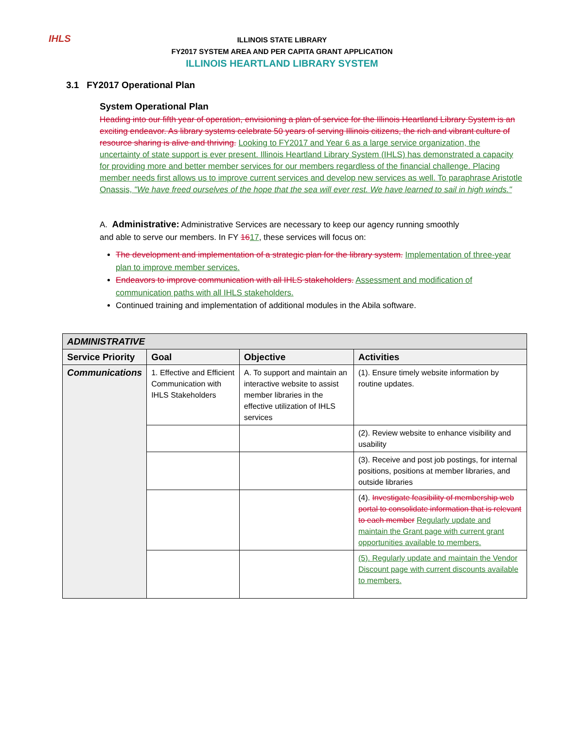IHLS
ILLINOIS STATE LIBRARY
FY2017 SYSTEM AREA AND PER CAPITA GRANT APPLICATION
ILLINOIS HEARTLAND LIBRARY SYSTEM
3.1 FY2017 Operational Plan
System Operational Plan
Heading into our fifth year of operation, envisioning a plan of service for the Illinois Heartland Library System is an exciting endeavor. As library systems celebrate 50 years of serving Illinois citizens, the rich and vibrant culture of resource sharing is alive and thriving. Looking to FY2017 and Year 6 as a large service organization, the uncertainty of state support is ever present. Illinois Heartland Library System (IHLS) has demonstrated a capacity for providing more and better member services for our members regardless of the financial challenge. Placing member needs first allows us to improve current services and develop new services as well. To paraphrase Aristotle Onassis, "We have freed ourselves of the hope that the sea will ever rest. We have learned to sail in high winds."
A. Administrative: Administrative Services are necessary to keep our agency running smoothly and able to serve our members. In FY 1617, these services will focus on:
The development and implementation of a strategic plan for the library system. Implementation of three-year plan to improve member services.
Endeavors to improve communication with all IHLS stakeholders. Assessment and modification of communication paths with all IHLS stakeholders.
Continued training and implementation of additional modules in the Abila software.
| ADMINISTRATIVE | | | |
| --- | --- | --- | --- |
| Service Priority | Goal | Objective | Activities |
| Communications | 1. Effective and Efficient Communication with IHLS Stakeholders | A. To support and maintain an interactive website to assist member libraries in the effective utilization of IHLS services | (1). Ensure timely website information by routine updates. |
| | | | (2). Review website to enhance visibility and usability |
| | | | (3). Receive and post job postings, for internal positions, positions at member libraries, and outside libraries |
| | | | (4). Investigate feasibility of membership web portal to consolidate information that is relevant to each member Regularly update and maintain the Grant page with current grant opportunities available to members. |
| | | | (5). Regularly update and maintain the Vendor Discount page with current discounts available to members. |